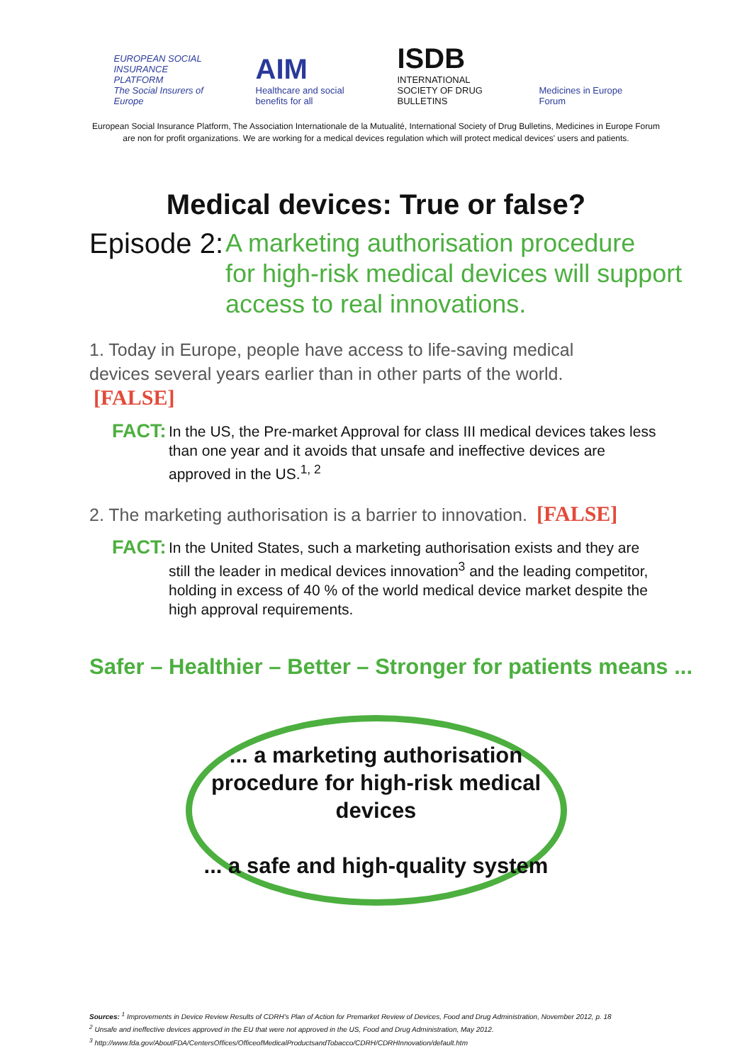EUROPEAN SOCIAL INSURANCE PLATFORM
The Social Insurers of Europe
AIM
Healthcare and social benefits for all
ISDB
INTERNATIONAL SOCIETY OF DRUG BULLETINS
Medicines in Europe Forum
European Social Insurance Platform, The Association Internationale de la Mutualité, International Society of Drug Bulletins, Medicines in Europe Forum
are non for profit organizations. We are working for a medical devices regulation which will protect medical devices' users and patients.
Medical devices: True or false?
Episode 2: A marketing authorisation procedure
for high-risk medical devices will support
access to real innovations.
1. Today in Europe, people have access to life-saving medical devices several years earlier than in other parts of the world. [FALSE]
FACT: In the US, the Pre-market Approval for class III medical devices takes less than one year and it avoids that unsafe and ineffective devices are approved in the US.<sup>1, 2</sup>
2. The marketing authorisation is a barrier to innovation. [FALSE]
FACT: In the United States, such a marketing authorisation exists and they are still the leader in medical devices innovation<sup>3</sup> and the leading competitor, holding in excess of 40 % of the world medical device market despite the high approval requirements.
Safer – Healthier – Better – Stronger for patients means ...
... a marketing authorisation procedure for high-risk medical devices
... a safe and high-quality system
Sources: <sup>1</sup> Improvements in Device Review Results of CDRH's Plan of Action for Premarket Review of Devices, Food and Drug Administration, November 2012, p. 18
<sup>2</sup> Unsafe and ineffective devices approved in the EU that were not approved in the US, Food and Drug Administration, May 2012.
<sup>3</sup> http://www.fda.gov/AboutFDA/CentersOffices/OfficeofMedicalProductsandTobacco/CDRH/CDRHInnovation/default.htm